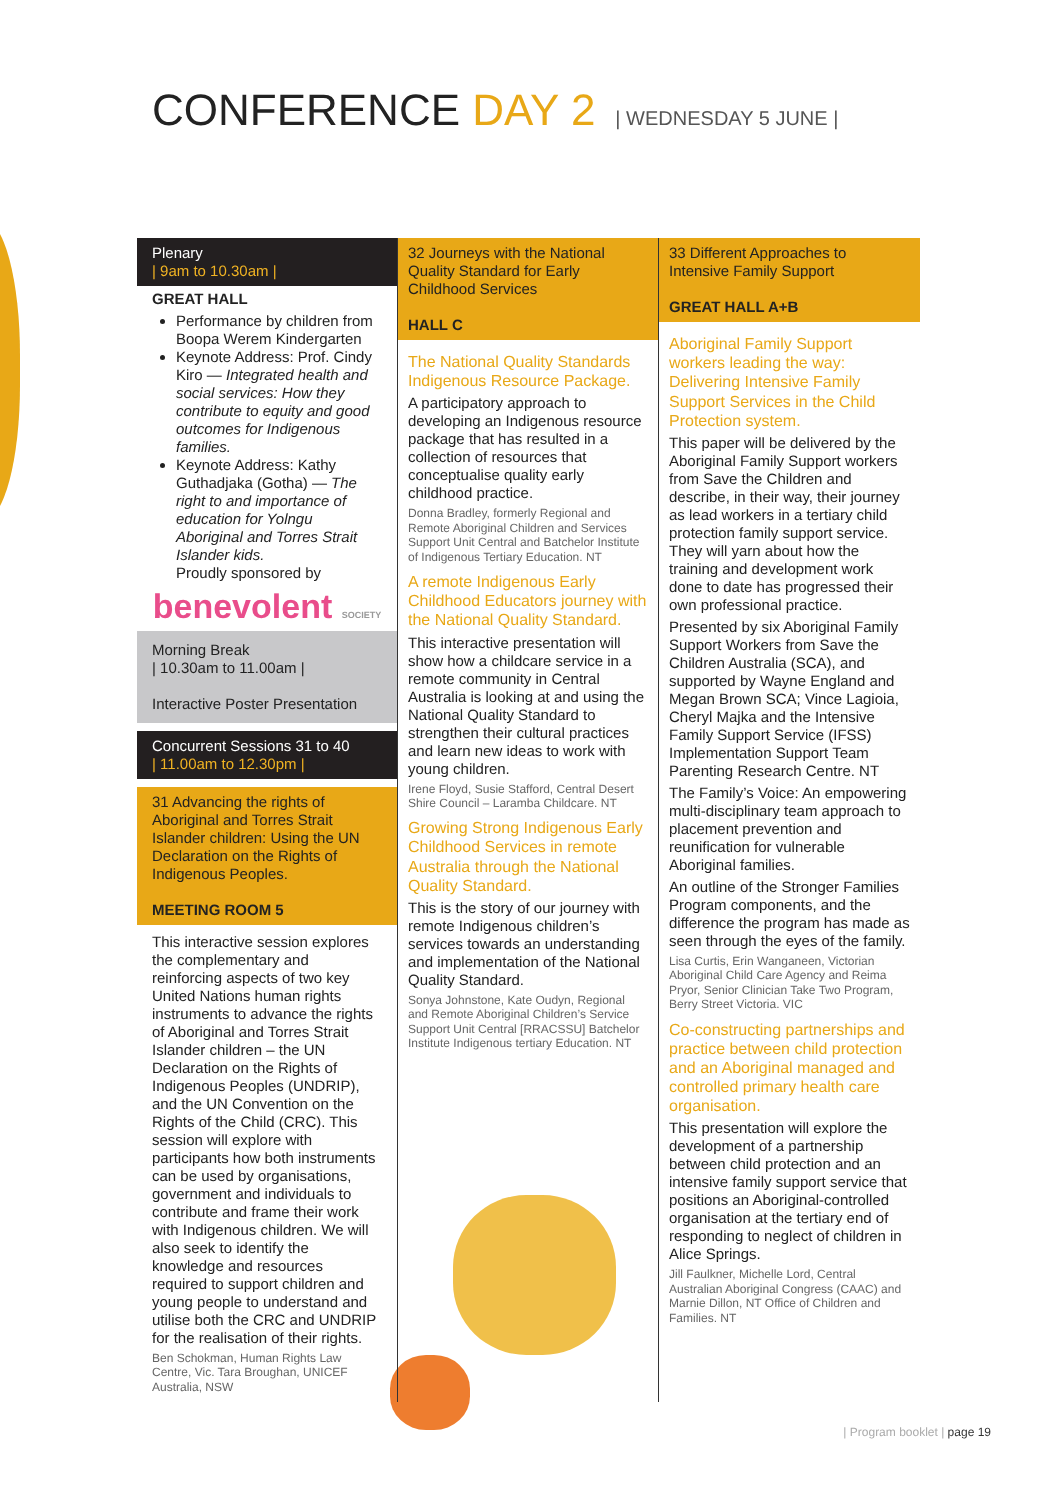CONFERENCE DAY 2 | WEDNESDAY 5 JUNE |
Plenary
| 9am to 10.30am |
GREAT HALL
Performance by children from Boopa Werem Kindergarten
Keynote Address: Prof. Cindy Kiro — Integrated health and social services: How they contribute to equity and good outcomes for Indigenous families.
Keynote Address: Kathy Guthadjaka (Gotha) — The right to and importance of education for Yolngu Aboriginal and Torres Strait Islander kids.
Proudly sponsored by
benevolent SOCIETY
Morning Break
| 10.30am to 11.00am |
Interactive Poster Presentation
Concurrent Sessions 31 to 40
| 11.00am to 12.30pm |
31 Advancing the rights of Aboriginal and Torres Strait Islander children: Using the UN Declaration on the Rights of Indigenous Peoples.
MEETING ROOM 5
This interactive session explores the complementary and reinforcing aspects of two key United Nations human rights instruments to advance the rights of Aboriginal and Torres Strait Islander children – the UN Declaration on the Rights of Indigenous Peoples (UNDRIP), and the UN Convention on the Rights of the Child (CRC). This session will explore with participants how both instruments can be used by organisations, government and individuals to contribute and frame their work with Indigenous children. We will also seek to identify the knowledge and resources required to support children and young people to understand and utilise both the CRC and UNDRIP for the realisation of their rights.
Ben Schokman, Human Rights Law Centre, Vic. Tara Broughan, UNICEF Australia, NSW
32 Journeys with the National Quality Standard for Early Childhood Services
HALL C
The National Quality Standards Indigenous Resource Package.
A participatory approach to developing an Indigenous resource package that has resulted in a collection of resources that conceptualise quality early childhood practice.
Donna Bradley, formerly Regional and Remote Aboriginal Children and Services Support Unit Central and Batchelor Institute of Indigenous Tertiary Education. NT
A remote Indigenous Early Childhood Educators journey with the National Quality Standard.
This interactive presentation will show how a childcare service in a remote community in Central Australia is looking at and using the National Quality Standard to strengthen their cultural practices and learn new ideas to work with young children.
Irene Floyd, Susie Stafford, Central Desert Shire Council – Laramba Childcare. NT
Growing Strong Indigenous Early Childhood Services in remote Australia through the National Quality Standard.
This is the story of our journey with remote Indigenous children’s services towards an understanding and implementation of the National Quality Standard.
Sonya Johnstone, Kate Oudyn, Regional and Remote Aboriginal Children’s Service Support Unit Central [RRACSSU] Batchelor Institute Indigenous tertiary Education. NT
33 Different Approaches to Intensive Family Support
GREAT HALL A+B
Aboriginal Family Support workers leading the way: Delivering Intensive Family Support Services in the Child Protection system.
This paper will be delivered by the Aboriginal Family Support workers from Save the Children and describe, in their way, their journey as lead workers in a tertiary child protection family support service. They will yarn about how the training and development work done to date has progressed their own professional practice.
Presented by six Aboriginal Family Support Workers from Save the Children Australia (SCA), and supported by Wayne England and Megan Brown SCA; Vince Lagioia, Cheryl Majka and the Intensive Family Support Service (IFSS) Implementation Support Team Parenting Research Centre. NT
The Family’s Voice: An empowering multi-disciplinary team approach to placement prevention and reunification for vulnerable Aboriginal families.
An outline of the Stronger Families Program components, and the difference the program has made as seen through the eyes of the family.
Lisa Curtis, Erin Wanganeen, Victorian Aboriginal Child Care Agency and Reima Pryor, Senior Clinician Take Two Program, Berry Street Victoria. VIC
Co-constructing partnerships and practice between child protection and an Aboriginal managed and controlled primary health care organisation.
This presentation will explore the development of a partnership between child protection and an intensive family support service that positions an Aboriginal-controlled organisation at the tertiary end of responding to neglect of children in Alice Springs.
Jill Faulkner, Michelle Lord, Central Australian Aboriginal Congress (CAAC) and Marnie Dillon, NT Office of Children and Families. NT
| Program booklet | page 19